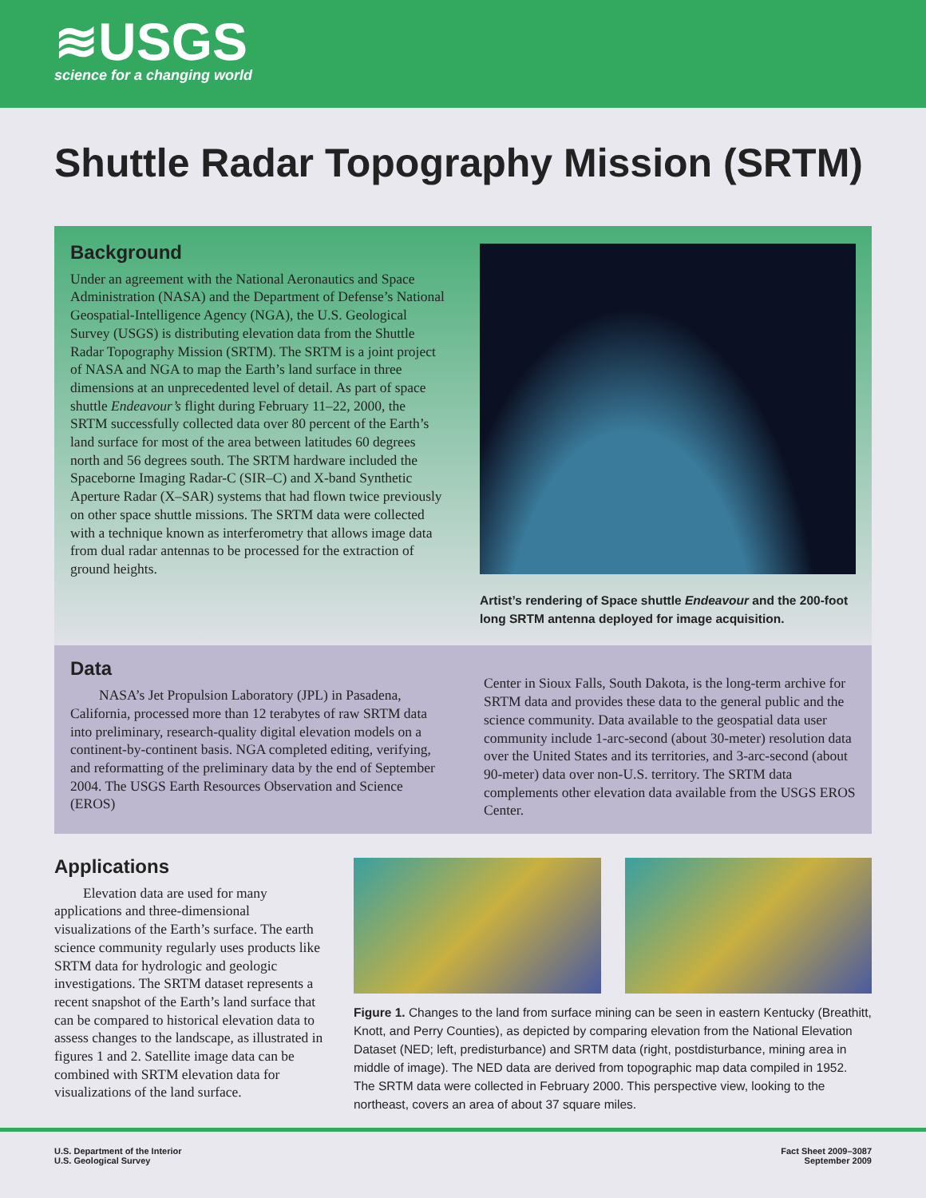≋USGS
science for a changing world
Shuttle Radar Topography Mission (SRTM)
Background
Under an agreement with the National Aeronautics and Space Administration (NASA) and the Department of Defense’s National Geospatial-Intelligence Agency (NGA), the U.S. Geological Survey (USGS) is distributing elevation data from the Shuttle Radar Topography Mission (SRTM). The SRTM is a joint project of NASA and NGA to map the Earth’s land surface in three dimensions at an unprecedented level of detail. As part of space shuttle Endeavour’s flight during February 11–22, 2000, the SRTM successfully collected data over 80 percent of the Earth’s land surface for most of the area between latitudes 60 degrees north and 56 degrees south. The SRTM hardware included the Spaceborne Imaging Radar-C (SIR–C) and X-band Synthetic Aperture Radar (X–SAR) systems that had flown twice previously on other space shuttle missions. The SRTM data were collected with a technique known as interferometry that allows image data from dual radar antennas to be processed for the extraction of ground heights.
Artist’s rendering of Space shuttle Endeavour and the 200-foot long SRTM antenna deployed for image acquisition.
Data
NASA’s Jet Propulsion Laboratory (JPL) in Pasadena, California, processed more than 12 terabytes of raw SRTM data into preliminary, research-quality digital elevation models on a continent-by-continent basis. NGA completed editing, verifying, and reformatting of the preliminary data by the end of September 2004. The USGS Earth Resources Observation and Science (EROS)
Center in Sioux Falls, South Dakota, is the long-term archive for SRTM data and provides these data to the general public and the science community. Data available to the geospatial data user community include 1-arc-second (about 30-meter) resolution data over the United States and its territories, and 3-arc-second (about 90-meter) data over non-U.S. territory. The SRTM data complements other elevation data available from the USGS EROS Center.
Applications
Elevation data are used for many applications and three-dimensional visualizations of the Earth’s surface. The earth science community regularly uses products like SRTM data for hydrologic and geologic investigations. The SRTM dataset represents a recent snapshot of the Earth’s land surface that can be compared to historical elevation data to assess changes to the landscape, as illustrated in figures 1 and 2. Satellite image data can be combined with SRTM elevation data for visualizations of the land surface.
Figure 1. Changes to the land from surface mining can be seen in eastern Kentucky (Breathitt, Knott, and Perry Counties), as depicted by comparing elevation from the National Elevation Dataset (NED; left, predisturbance) and SRTM data (right, postdisturbance, mining area in middle of image). The NED data are derived from topographic map data compiled in 1952. The SRTM data were collected in February 2000. This perspective view, looking to the northeast, covers an area of about 37 square miles.
U.S. Department of the Interior
U.S. Geological Survey
Fact Sheet 2009–3087
September 2009